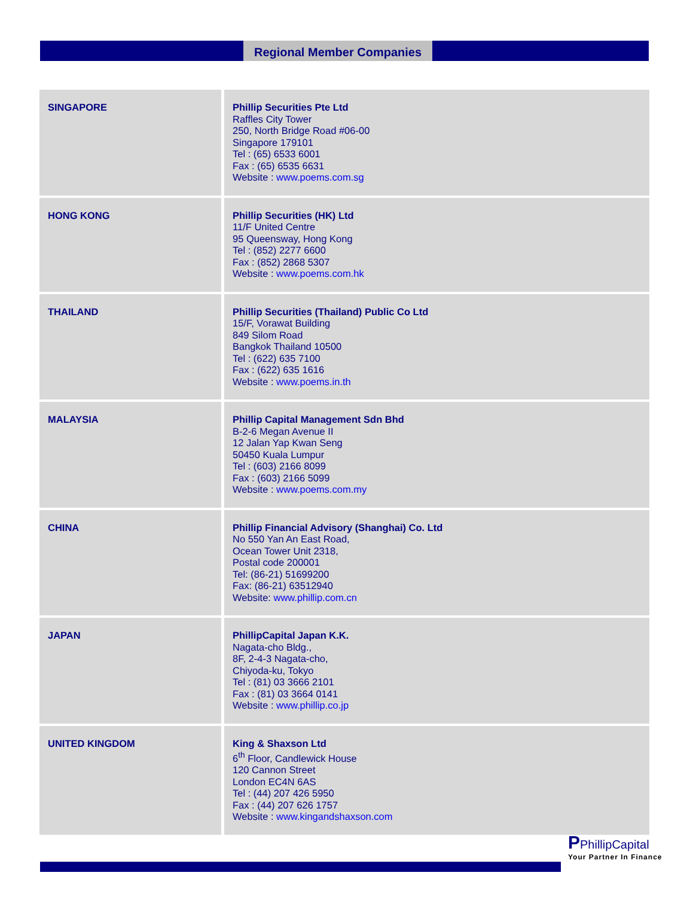Regional Member Companies
| SINGAPORE | Phillip Securities Pte Ltd Raffles City Tower 250, North Bridge Road #06-00 Singapore 179101 Tel : (65) 6533 6001 Fax : (65) 6535 6631 Website : www.poems.com.sg |
| HONG KONG | Phillip Securities (HK) Ltd 11/F United Centre 95 Queensway, Hong Kong Tel : (852) 2277 6600 Fax : (852) 2868 5307 Website : www.poems.com.hk |
| THAILAND | Phillip Securities (Thailand) Public Co Ltd 15/F, Vorawat Building 849 Silom Road Bangkok Thailand 10500 Tel : (622) 635 7100 Fax : (622) 635 1616 Website : www.poems.in.th |
| MALAYSIA | Phillip Capital Management Sdn Bhd B-2-6 Megan Avenue II 12 Jalan Yap Kwan Seng 50450 Kuala Lumpur Tel : (603) 2166 8099 Fax : (603) 2166 5099 Website : www.poems.com.my |
| CHINA | Phillip Financial Advisory (Shanghai) Co. Ltd No 550 Yan An East Road, Ocean Tower Unit 2318, Postal code 200001 Tel: (86-21) 51699200 Fax: (86-21) 63512940 Website: www.phillip.com.cn |
| JAPAN | PhillipCapital Japan K.K. Nagata-cho Bldg., 8F, 2-4-3 Nagata-cho, Chiyoda-ku, Tokyo Tel : (81) 03 3666 2101 Fax : (81) 03 3664 0141 Website : www.phillip.co.jp |
| UNITED KINGDOM | King & Shaxson Ltd 6<sup>th</sup> Floor, Candlewick House 120 Cannon Street London EC4N 6AS Tel : (44) 207 426 5950 Fax : (44) 207 626 1757 Website : www.kingandshaxson.com |
PPhillipCapital
Your Partner In Finance